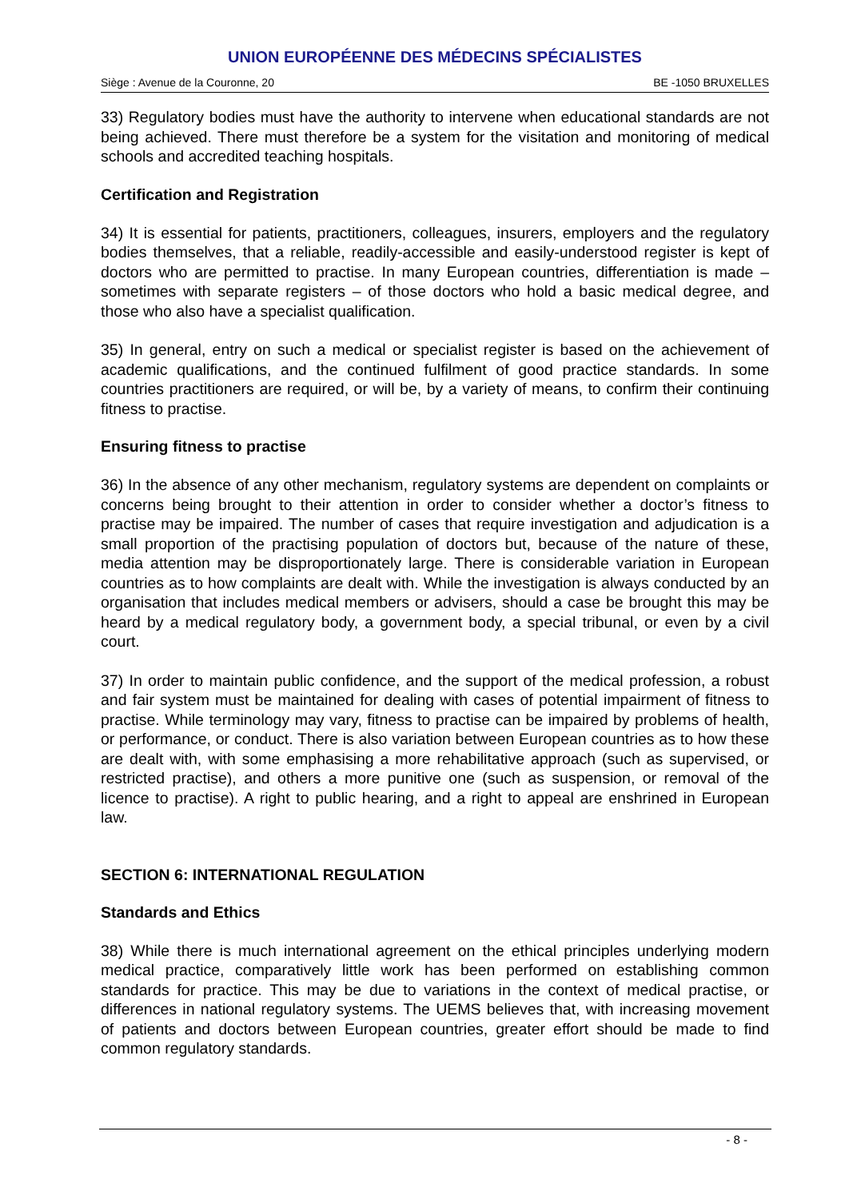UNION EUROPÉENNE DES MÉDECINS SPÉCIALISTES
Siège : Avenue de la Couronne, 20 BE -1050 BRUXELLES
33) Regulatory bodies must have the authority to intervene when educational standards are not being achieved. There must therefore be a system for the visitation and monitoring of medical schools and accredited teaching hospitals.
Certification and Registration
34) It is essential for patients, practitioners, colleagues, insurers, employers and the regulatory bodies themselves, that a reliable, readily-accessible and easily-understood register is kept of doctors who are permitted to practise. In many European countries, differentiation is made – sometimes with separate registers – of those doctors who hold a basic medical degree, and those who also have a specialist qualification.
35) In general, entry on such a medical or specialist register is based on the achievement of academic qualifications, and the continued fulfilment of good practice standards. In some countries practitioners are required, or will be, by a variety of means, to confirm their continuing fitness to practise.
Ensuring fitness to practise
36) In the absence of any other mechanism, regulatory systems are dependent on complaints or concerns being brought to their attention in order to consider whether a doctor’s fitness to practise may be impaired. The number of cases that require investigation and adjudication is a small proportion of the practising population of doctors but, because of the nature of these, media attention may be disproportionately large. There is considerable variation in European countries as to how complaints are dealt with. While the investigation is always conducted by an organisation that includes medical members or advisers, should a case be brought this may be heard by a medical regulatory body, a government body, a special tribunal, or even by a civil court.
37) In order to maintain public confidence, and the support of the medical profession, a robust and fair system must be maintained for dealing with cases of potential impairment of fitness to practise. While terminology may vary, fitness to practise can be impaired by problems of health, or performance, or conduct. There is also variation between European countries as to how these are dealt with, with some emphasising a more rehabilitative approach (such as supervised, or restricted practise), and others a more punitive one (such as suspension, or removal of the licence to practise). A right to public hearing, and a right to appeal are enshrined in European law.
SECTION 6: INTERNATIONAL REGULATION
Standards and Ethics
38) While there is much international agreement on the ethical principles underlying modern medical practice, comparatively little work has been performed on establishing common standards for practice. This may be due to variations in the context of medical practise, or differences in national regulatory systems. The UEMS believes that, with increasing movement of patients and doctors between European countries, greater effort should be made to find common regulatory standards.
- 8 -